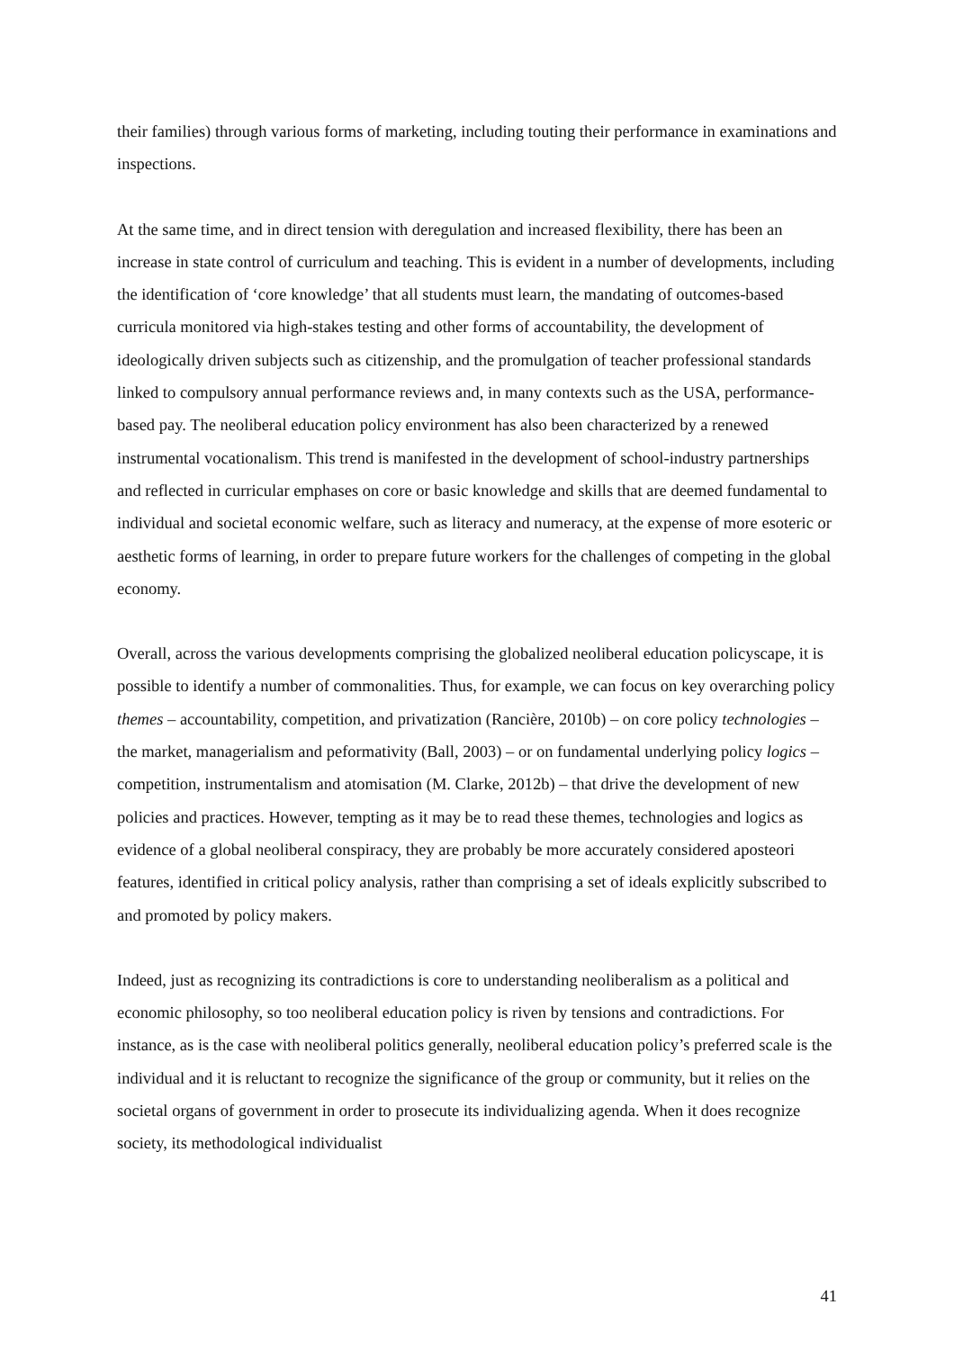their families) through various forms of marketing, including touting their performance in examinations and inspections.
At the same time, and in direct tension with deregulation and increased flexibility, there has been an increase in state control of curriculum and teaching. This is evident in a number of developments, including the identification of ‘core knowledge’ that all students must learn, the mandating of outcomes-based curricula monitored via high-stakes testing and other forms of accountability, the development of ideologically driven subjects such as citizenship, and the promulgation of teacher professional standards linked to compulsory annual performance reviews and, in many contexts such as the USA, performance-based pay. The neoliberal education policy environment has also been characterized by a renewed instrumental vocationalism. This trend is manifested in the development of school-industry partnerships and reflected in curricular emphases on core or basic knowledge and skills that are deemed fundamental to individual and societal economic welfare, such as literacy and numeracy, at the expense of more esoteric or aesthetic forms of learning, in order to prepare future workers for the challenges of competing in the global economy.
Overall, across the various developments comprising the globalized neoliberal education policyscape, it is possible to identify a number of commonalities. Thus, for example, we can focus on key overarching policy themes – accountability, competition, and privatization (Rancière, 2010b) – on core policy technologies – the market, managerialism and peformativity (Ball, 2003) – or on fundamental underlying policy logics – competition, instrumentalism and atomisation (M. Clarke, 2012b) – that drive the development of new policies and practices. However, tempting as it may be to read these themes, technologies and logics as evidence of a global neoliberal conspiracy, they are probably be more accurately considered aposteori features, identified in critical policy analysis, rather than comprising a set of ideals explicitly subscribed to and promoted by policy makers.
Indeed, just as recognizing its contradictions is core to understanding neoliberalism as a political and economic philosophy, so too neoliberal education policy is riven by tensions and contradictions. For instance, as is the case with neoliberal politics generally, neoliberal education policy’s preferred scale is the individual and it is reluctant to recognize the significance of the group or community, but it relies on the societal organs of government in order to prosecute its individualizing agenda. When it does recognize society, its methodological individualist
41